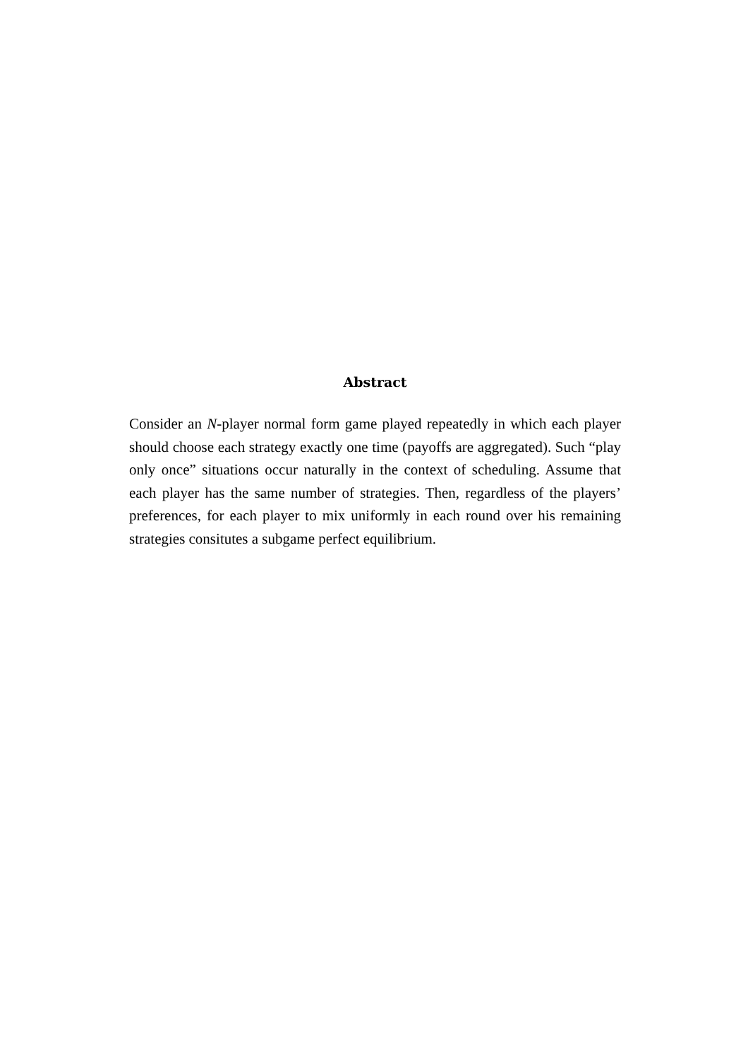Abstract
Consider an N-player normal form game played repeatedly in which each player should choose each strategy exactly one time (payoffs are aggregated). Such “play only once” situations occur naturally in the context of scheduling. Assume that each player has the same number of strategies. Then, regardless of the players’ preferences, for each player to mix uniformly in each round over his remaining strategies consitutes a subgame perfect equilibrium.